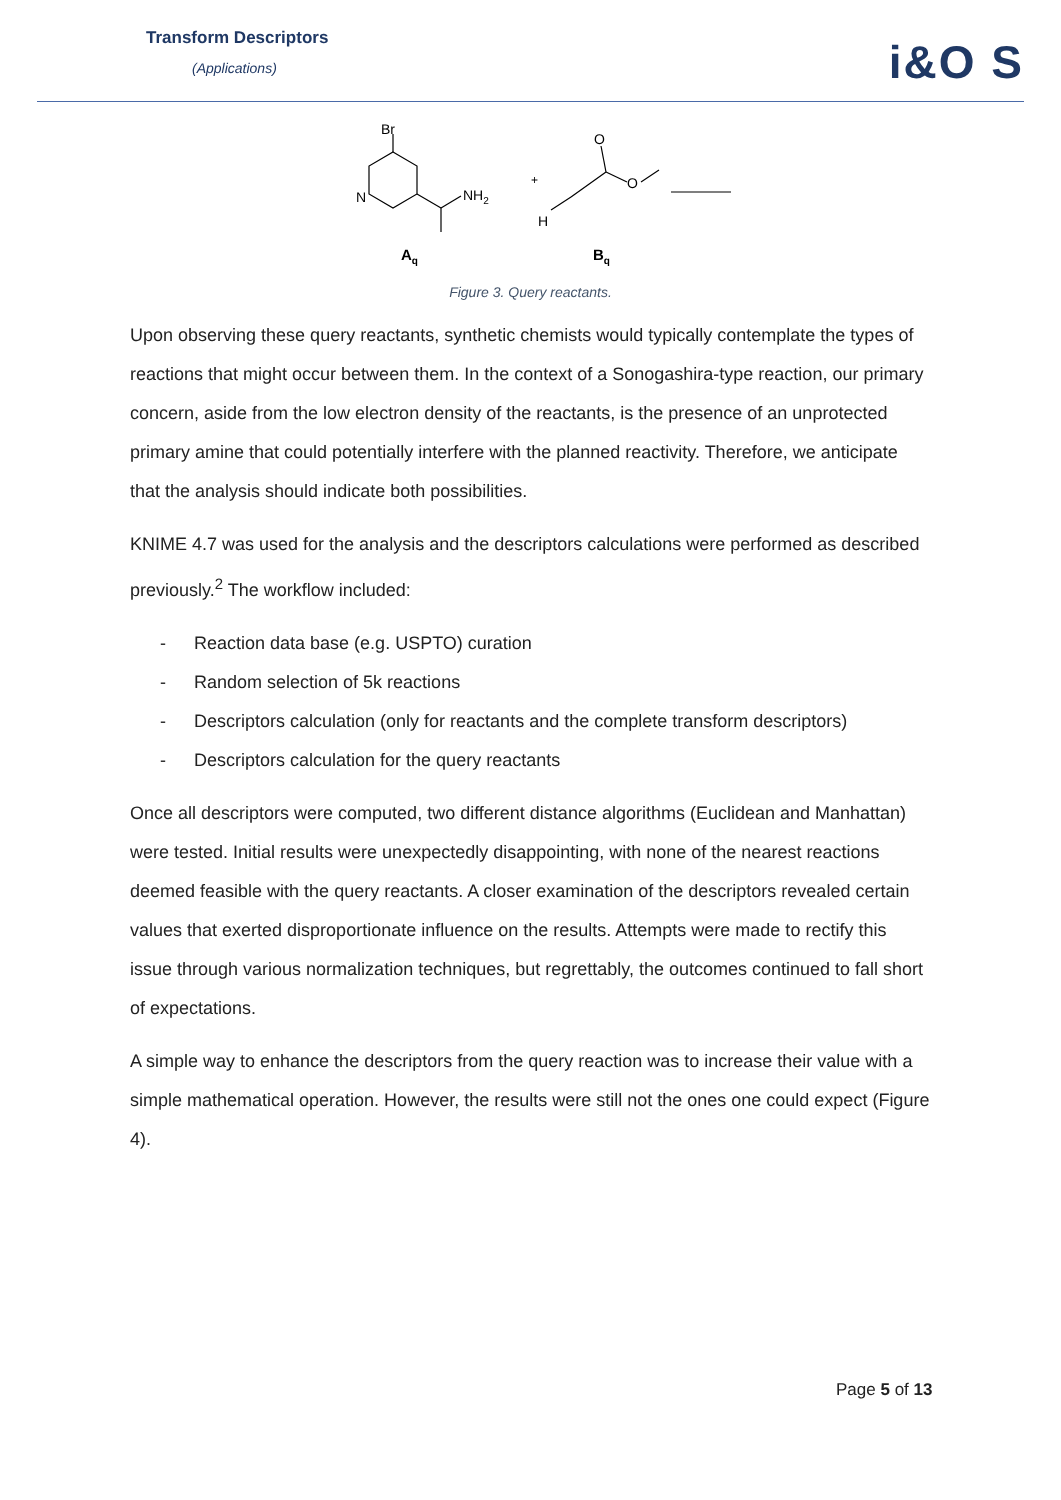Transform Descriptors
(Applications) i&O S
Br
N
NH2
+
O
O
H
Aq
Bq
Figure 3. Query reactants.
Upon observing these query reactants, synthetic chemists would typically contemplate the types of reactions that might occur between them. In the context of a Sonogashira-type reaction, our primary concern, aside from the low electron density of the reactants, is the presence of an unprotected primary amine that could potentially interfere with the planned reactivity. Therefore, we anticipate that the analysis should indicate both possibilities.
KNIME 4.7 was used for the analysis and the descriptors calculations were performed as described previously.<sup>2</sup> The workflow included:
- Reaction data base (e.g. USPTO) curation
- Random selection of 5k reactions
- Descriptors calculation (only for reactants and the complete transform descriptors)
- Descriptors calculation for the query reactants
Once all descriptors were computed, two different distance algorithms (Euclidean and Manhattan) were tested. Initial results were unexpectedly disappointing, with none of the nearest reactions deemed feasible with the query reactants. A closer examination of the descriptors revealed certain values that exerted disproportionate influence on the results. Attempts were made to rectify this issue through various normalization techniques, but regrettably, the outcomes continued to fall short of expectations.
A simple way to enhance the descriptors from the query reaction was to increase their value with a simple mathematical operation. However, the results were still not the ones one could expect (Figure 4).
Page 5 of 13